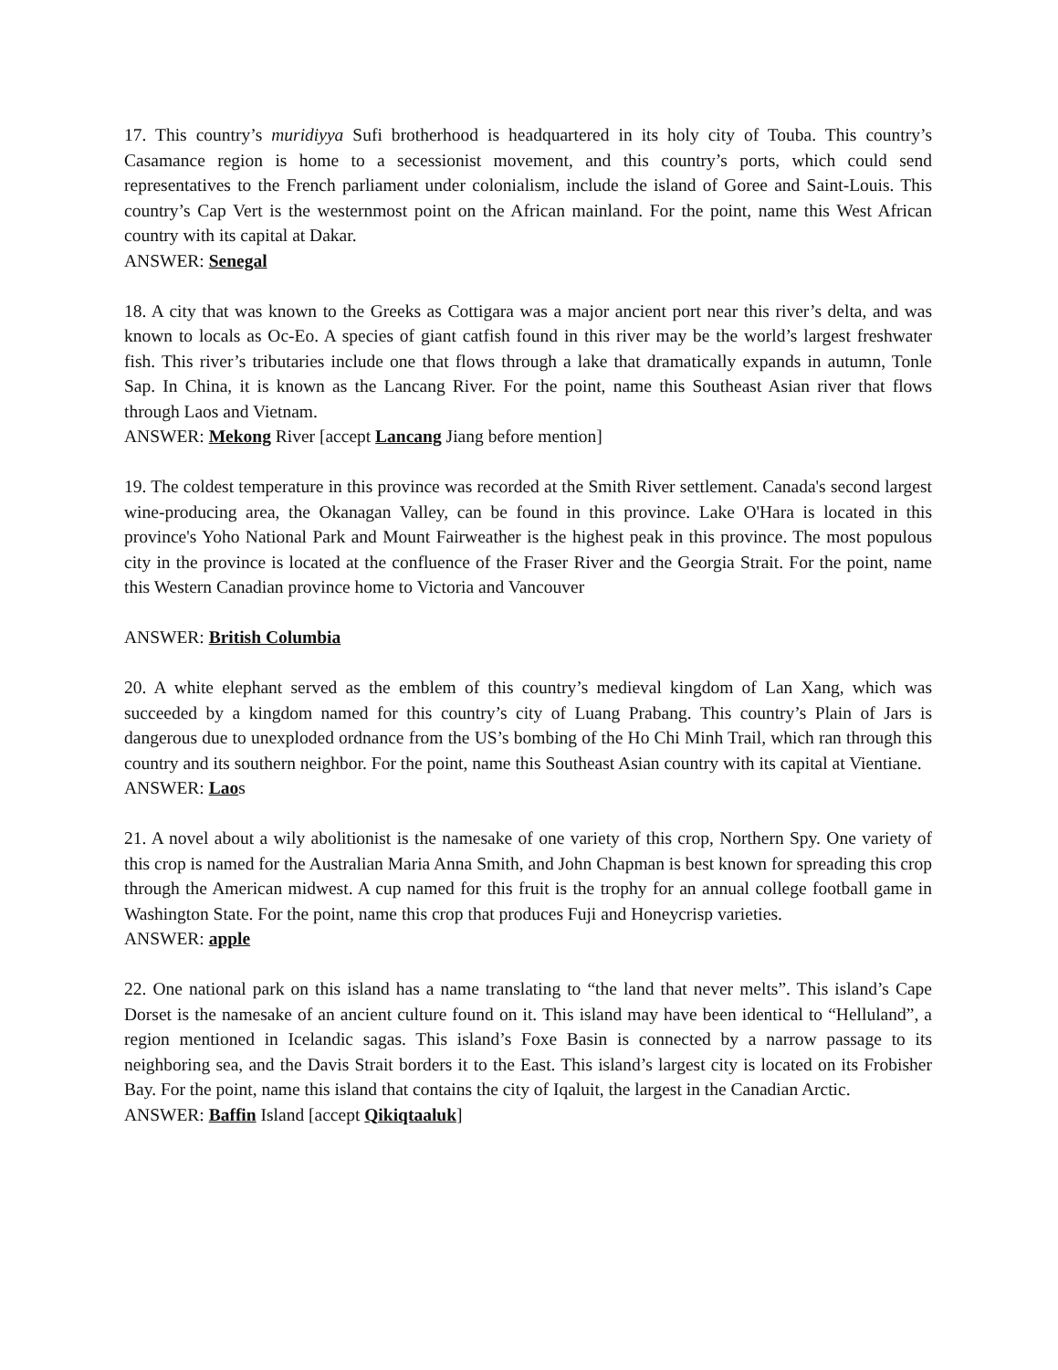17. This country’s muridiyya Sufi brotherhood is headquartered in its holy city of Touba. This country’s Casamance region is home to a secessionist movement, and this country’s ports, which could send representatives to the French parliament under colonialism, include the island of Goree and Saint-Louis. This country’s Cap Vert is the westernmost point on the African mainland. For the point, name this West African country with its capital at Dakar.
ANSWER: Senegal
18. A city that was known to the Greeks as Cottigara was a major ancient port near this river’s delta, and was known to locals as Oc-Eo. A species of giant catfish found in this river may be the world’s largest freshwater fish. This river’s tributaries include one that flows through a lake that dramatically expands in autumn, Tonle Sap. In China, it is known as the Lancang River. For the point, name this Southeast Asian river that flows through Laos and Vietnam.
ANSWER: Mekong River [accept Lancang Jiang before mention]
19. The coldest temperature in this province was recorded at the Smith River settlement. Canada's second largest wine-producing area, the Okanagan Valley, can be found in this province. Lake O'Hara is located in this province's Yoho National Park and Mount Fairweather is the highest peak in this province. The most populous city in the province is located at the confluence of the Fraser River and the Georgia Strait. For the point, name this Western Canadian province home to Victoria and Vancouver
ANSWER: British Columbia
20. A white elephant served as the emblem of this country’s medieval kingdom of Lan Xang, which was succeeded by a kingdom named for this country’s city of Luang Prabang. This country’s Plain of Jars is dangerous due to unexploded ordnance from the US’s bombing of the Ho Chi Minh Trail, which ran through this country and its southern neighbor. For the point, name this Southeast Asian country with its capital at Vientiane.
ANSWER: Laos
21. A novel about a wily abolitionist is the namesake of one variety of this crop, Northern Spy. One variety of this crop is named for the Australian Maria Anna Smith, and John Chapman is best known for spreading this crop through the American midwest. A cup named for this fruit is the trophy for an annual college football game in Washington State. For the point, name this crop that produces Fuji and Honeycrisp varieties.
ANSWER: apple
22. One national park on this island has a name translating to “the land that never melts”. This island’s Cape Dorset is the namesake of an ancient culture found on it. This island may have been identical to “Helluland”, a region mentioned in Icelandic sagas. This island’s Foxe Basin is connected by a narrow passage to its neighboring sea, and the Davis Strait borders it to the East. This island’s largest city is located on its Frobisher Bay. For the point, name this island that contains the city of Iqaluit, the largest in the Canadian Arctic.
ANSWER: Baffin Island [accept Qikiqtaaluk]